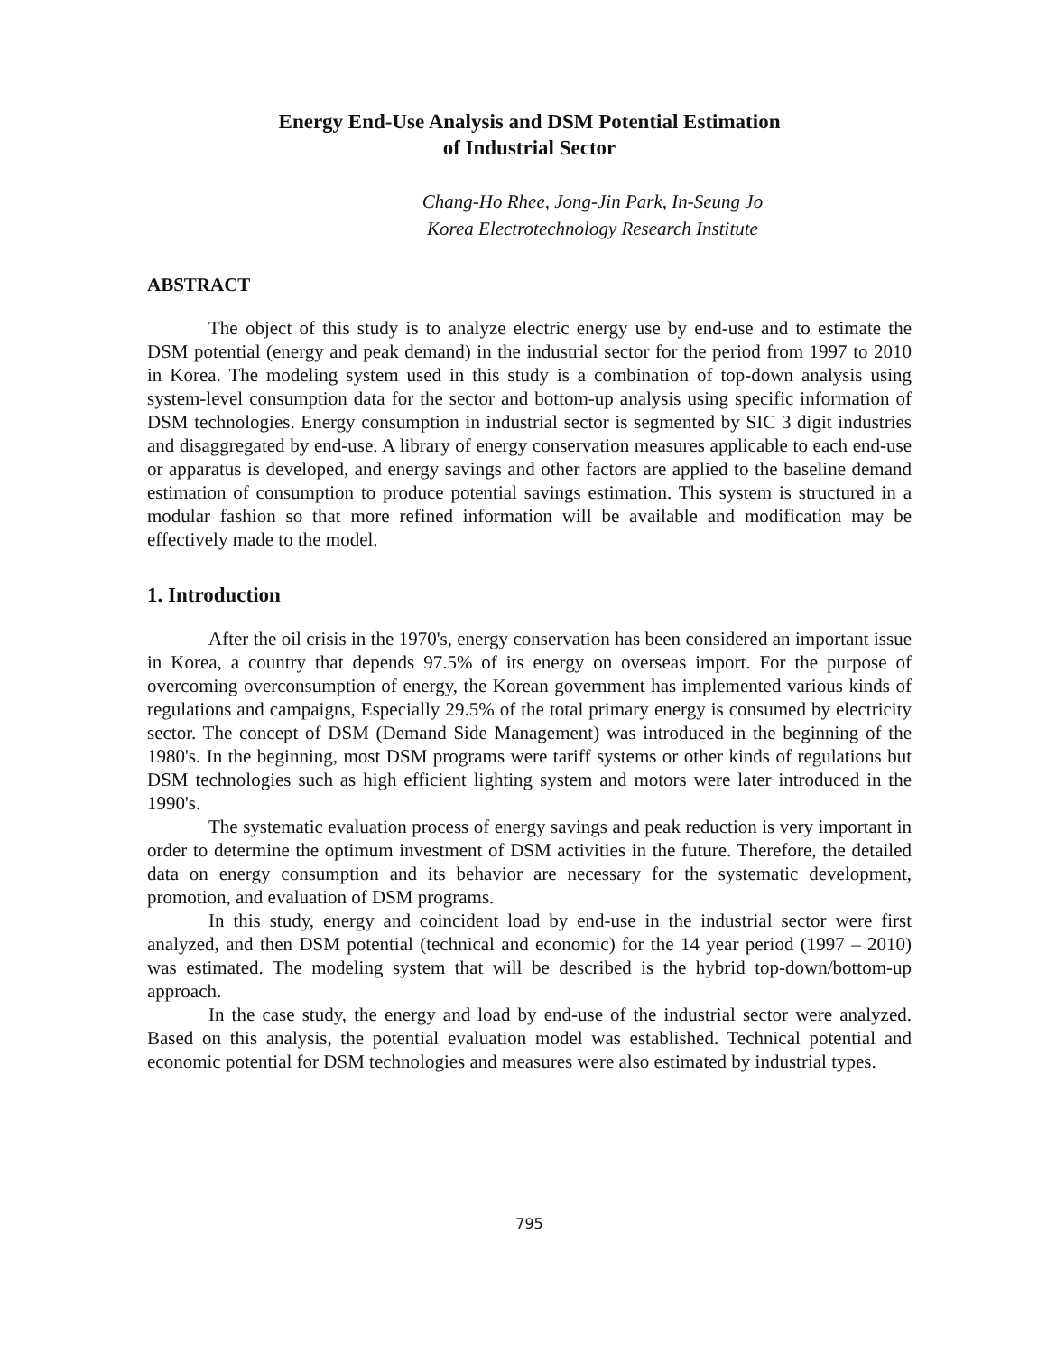Energy End-Use Analysis and DSM Potential Estimation
of Industrial Sector
Chang-Ho Rhee, Jong-Jin Park, In-Seung Jo
Korea Electrotechnology Research Institute
ABSTRACT
The object of this study is to analyze electric energy use by end-use and to estimate the DSM potential (energy and peak demand) in the industrial sector for the period from 1997 to 2010 in Korea. The modeling system used in this study is a combination of top-down analysis using system-level consumption data for the sector and bottom-up analysis using specific information of DSM technologies. Energy consumption in industrial sector is segmented by SIC 3 digit industries and disaggregated by end-use. A library of energy conservation measures applicable to each end-use or apparatus is developed, and energy savings and other factors are applied to the baseline demand estimation of consumption to produce potential savings estimation. This system is structured in a modular fashion so that more refined information will be available and modification may be effectively made to the model.
1. Introduction
After the oil crisis in the 1970's, energy conservation has been considered an important issue in Korea, a country that depends 97.5% of its energy on overseas import. For the purpose of overcoming overconsumption of energy, the Korean government has implemented various kinds of regulations and campaigns, Especially 29.5% of the total primary energy is consumed by electricity sector. The concept of DSM (Demand Side Management) was introduced in the beginning of the 1980's. In the beginning, most DSM programs were tariff systems or other kinds of regulations but DSM technologies such as high efficient lighting system and motors were later introduced in the 1990's.
The systematic evaluation process of energy savings and peak reduction is very important in order to determine the optimum investment of DSM activities in the future. Therefore, the detailed data on energy consumption and its behavior are necessary for the systematic development, promotion, and evaluation of DSM programs.
In this study, energy and coincident load by end-use in the industrial sector were first analyzed, and then DSM potential (technical and economic) for the 14 year period (1997 – 2010) was estimated. The modeling system that will be described is the hybrid top-down/bottom-up approach.
In the case study, the energy and load by end-use of the industrial sector were analyzed. Based on this analysis, the potential evaluation model was established. Technical potential and economic potential for DSM technologies and measures were also estimated by industrial types.
795